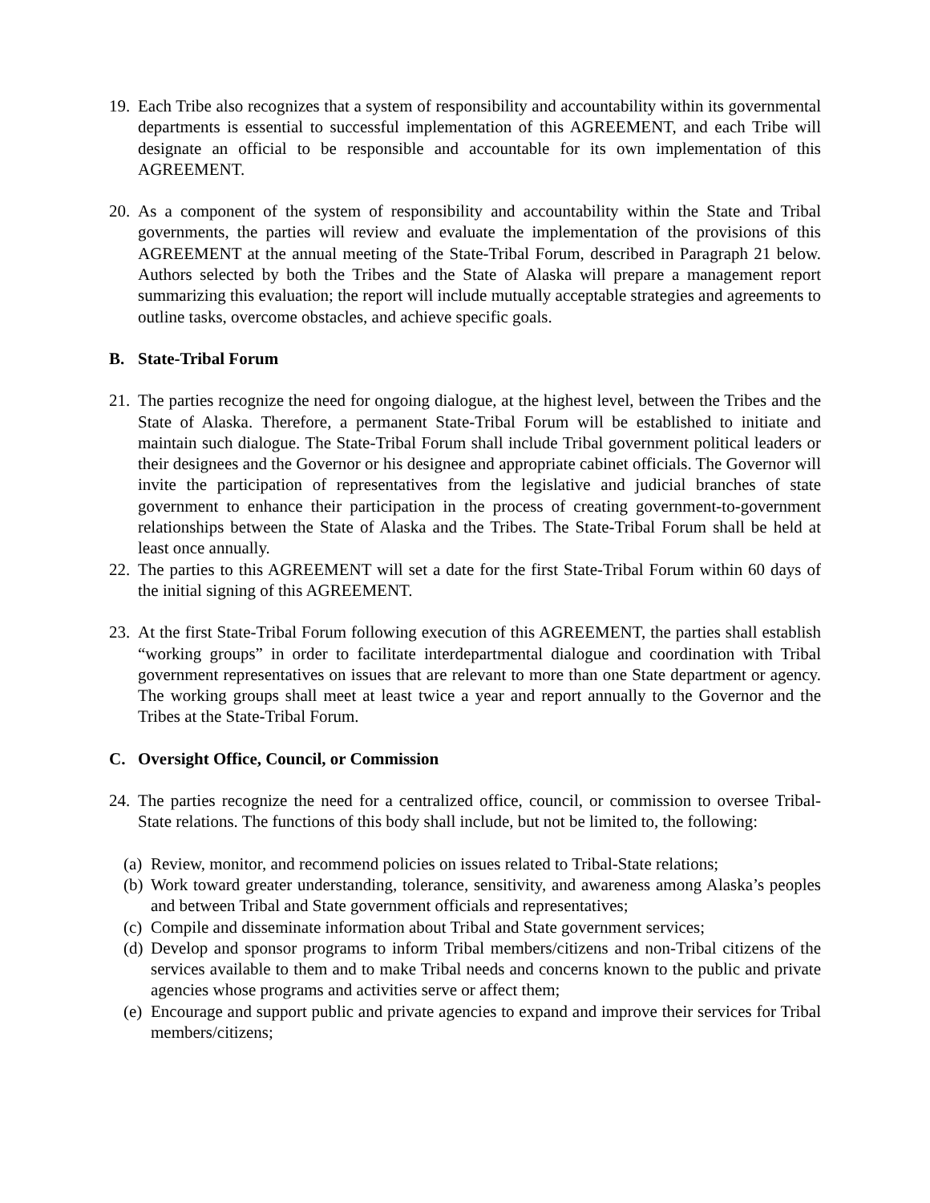19. Each Tribe also recognizes that a system of responsibility and accountability within its governmental departments is essential to successful implementation of this AGREEMENT, and each Tribe will designate an official to be responsible and accountable for its own implementation of this AGREEMENT.
20. As a component of the system of responsibility and accountability within the State and Tribal governments, the parties will review and evaluate the implementation of the provisions of this AGREEMENT at the annual meeting of the State-Tribal Forum, described in Paragraph 21 below. Authors selected by both the Tribes and the State of Alaska will prepare a management report summarizing this evaluation; the report will include mutually acceptable strategies and agreements to outline tasks, overcome obstacles, and achieve specific goals.
B. State-Tribal Forum
21. The parties recognize the need for ongoing dialogue, at the highest level, between the Tribes and the State of Alaska. Therefore, a permanent State-Tribal Forum will be established to initiate and maintain such dialogue. The State-Tribal Forum shall include Tribal government political leaders or their designees and the Governor or his designee and appropriate cabinet officials. The Governor will invite the participation of representatives from the legislative and judicial branches of state government to enhance their participation in the process of creating government-to-government relationships between the State of Alaska and the Tribes. The State-Tribal Forum shall be held at least once annually.
22. The parties to this AGREEMENT will set a date for the first State-Tribal Forum within 60 days of the initial signing of this AGREEMENT.
23. At the first State-Tribal Forum following execution of this AGREEMENT, the parties shall establish “working groups” in order to facilitate interdepartmental dialogue and coordination with Tribal government representatives on issues that are relevant to more than one State department or agency. The working groups shall meet at least twice a year and report annually to the Governor and the Tribes at the State-Tribal Forum.
C. Oversight Office, Council, or Commission
24. The parties recognize the need for a centralized office, council, or commission to oversee Tribal-State relations. The functions of this body shall include, but not be limited to, the following:
(a) Review, monitor, and recommend policies on issues related to Tribal-State relations;
(b) Work toward greater understanding, tolerance, sensitivity, and awareness among Alaska’s peoples and between Tribal and State government officials and representatives;
(c) Compile and disseminate information about Tribal and State government services;
(d) Develop and sponsor programs to inform Tribal members/citizens and non-Tribal citizens of the services available to them and to make Tribal needs and concerns known to the public and private agencies whose programs and activities serve or affect them;
(e) Encourage and support public and private agencies to expand and improve their services for Tribal members/citizens;